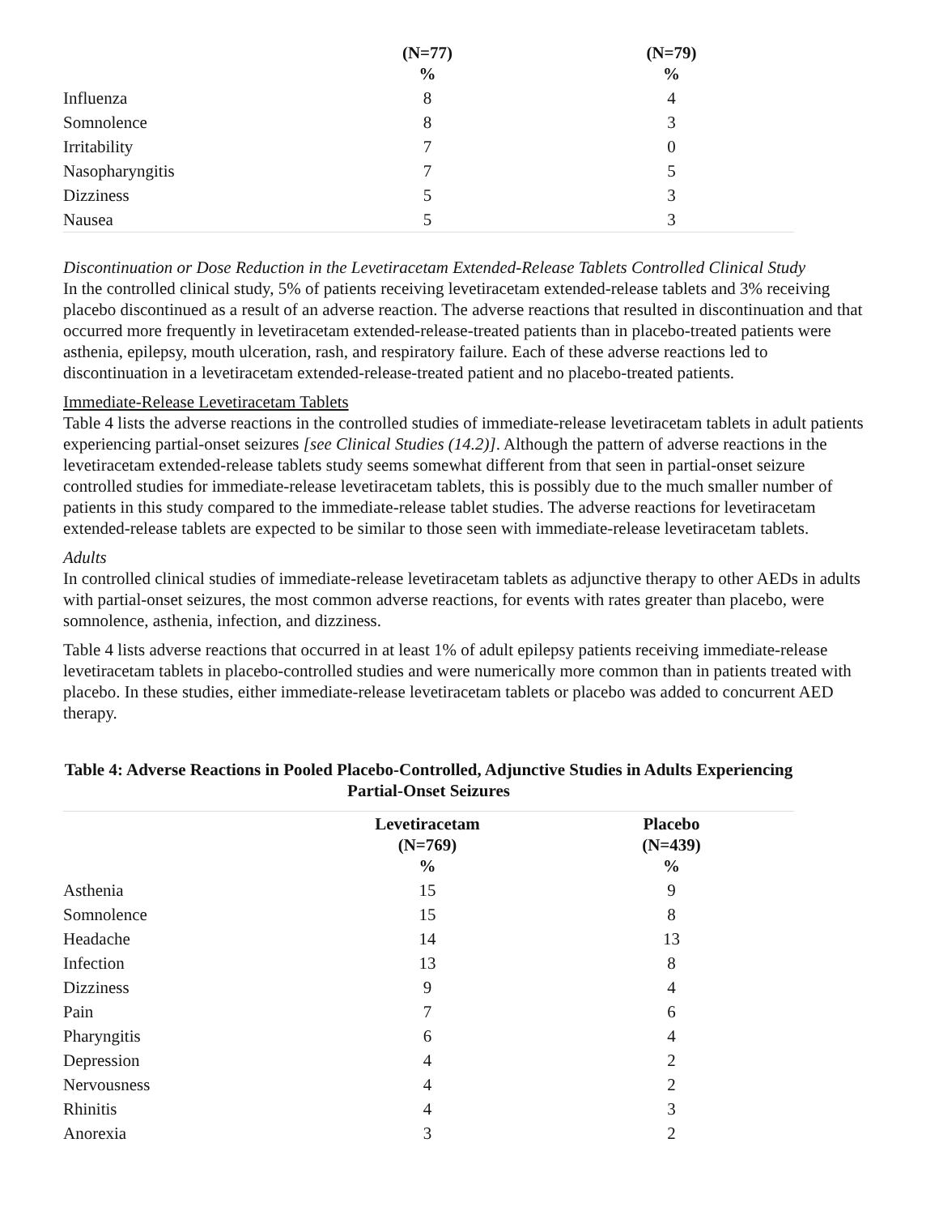| | (N=77) % | (N=79) % |
| --- | --- | --- |
| Influenza | 8 | 4 |
| Somnolence | 8 | 3 |
| Irritability | 7 | 0 |
| Nasopharyngitis | 7 | 5 |
| Dizziness | 5 | 3 |
| Nausea | 5 | 3 |
Discontinuation or Dose Reduction in the Levetiracetam Extended-Release Tablets Controlled Clinical Study
In the controlled clinical study, 5% of patients receiving levetiracetam extended-release tablets and 3% receiving placebo discontinued as a result of an adverse reaction. The adverse reactions that resulted in discontinuation and that occurred more frequently in levetiracetam extended-release-treated patients than in placebo-treated patients were asthenia, epilepsy, mouth ulceration, rash, and respiratory failure. Each of these adverse reactions led to discontinuation in a levetiracetam extended-release-treated patient and no placebo-treated patients.
Immediate-Release Levetiracetam Tablets
Table 4 lists the adverse reactions in the controlled studies of immediate-release levetiracetam tablets in adult patients experiencing partial-onset seizures [see Clinical Studies (14.2)]. Although the pattern of adverse reactions in the levetiracetam extended-release tablets study seems somewhat different from that seen in partial-onset seizure controlled studies for immediate-release levetiracetam tablets, this is possibly due to the much smaller number of patients in this study compared to the immediate-release tablet studies. The adverse reactions for levetiracetam extended-release tablets are expected to be similar to those seen with immediate-release levetiracetam tablets.
Adults
In controlled clinical studies of immediate-release levetiracetam tablets as adjunctive therapy to other AEDs in adults with partial-onset seizures, the most common adverse reactions, for events with rates greater than placebo, were somnolence, asthenia, infection, and dizziness.
Table 4 lists adverse reactions that occurred in at least 1% of adult epilepsy patients receiving immediate-release levetiracetam tablets in placebo-controlled studies and were numerically more common than in patients treated with placebo. In these studies, either immediate-release levetiracetam tablets or placebo was added to concurrent AED therapy.
Table 4: Adverse Reactions in Pooled Placebo-Controlled, Adjunctive Studies in Adults Experiencing Partial-Onset Seizures
| | Levetiracetam (N=769) % | Placebo (N=439) % |
| --- | --- | --- |
| Asthenia | 15 | 9 |
| Somnolence | 15 | 8 |
| Headache | 14 | 13 |
| Infection | 13 | 8 |
| Dizziness | 9 | 4 |
| Pain | 7 | 6 |
| Pharyngitis | 6 | 4 |
| Depression | 4 | 2 |
| Nervousness | 4 | 2 |
| Rhinitis | 4 | 3 |
| Anorexia | 3 | 2 |